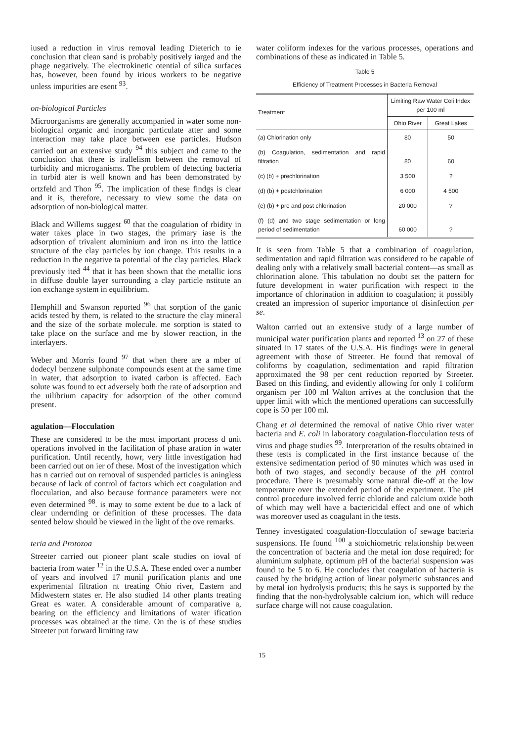iused a reduction in virus removal leading Dieterich to ie conclusion that clean sand is probably positively iarged and the phage negatively. The electrokinetic otential of silica surfaces has, however, been found by irious workers to be negative unless impurities are esent <sup>93</sup>.
on-biological Particles
Microorganisms are generally accompanied in water some non-biological organic and inorganic particulate atter and some interaction may take place between ese particles. Hudson carried out an extensive study <sup>94</sup> this subject and came to the conclusion that there is irallelism between the removal of turbidity and microganisms. The problem of detecting bacteria in turbid ater is well known and has been demonstrated by ortzfeld and Thon <sup>95</sup>. The implication of these findgs is clear and it is, therefore, necessary to view some the data on adsorption of non-biological matter.
Black and Willems suggest <sup>60</sup> that the coagulation of rbidity in water takes place in two stages, the primary iase is the adsorption of trivalent aluminium and iron ns into the lattice structure of the clay particles by ion change. This results in a reduction in the negative ta potential of the clay particles. Black previously ited <sup>44</sup> that it has been shown that the metallic ions in diffuse double layer surrounding a clay particle nstitute an ion exchange system in equilibrium.
Hemphill and Swanson reported <sup>96</sup> that sorption of the ganic acids tested by them, is related to the structure the clay mineral and the size of the sorbate molecule. me sorption is stated to take place on the surface and me by slower reaction, in the interlayers.
Weber and Morris found <sup>97</sup> that when there are a mber of dodecyl benzene sulphonate compounds esent at the same time in water, that adsorption to ivated carbon is affected. Each solute was found to ect adversely both the rate of adsorption and the uilibrium capacity for adsorption of the other comund present.
agulation—Flocculation
These are considered to be the most important process d unit operations involved in the facilitation of phase aration in water purification. Until recently, howr, very little investigation had been carried out on ier of these. Most of the investigation which has n carried out on removal of suspended particles is aningless because of lack of control of factors which ect coagulation and flocculation, and also because formance parameters were not even determined <sup>98</sup>. is may to some extent be due to a lack of clear undernding or definition of these processes. The data sented below should be viewed in the light of the ove remarks.
teria and Protozoa
Streeter carried out pioneer plant scale studies on ioval of bacteria from water <sup>12</sup> in the U.S.A. These ended over a number of years and involved 17 munil purification plants and one experimental filtration nt treating Ohio river, Eastern and Midwestern states er. He also studied 14 other plants treating Great es water. A considerable amount of comparative a, bearing on the efficiency and limitations of water ification processes was obtained at the time. On the is of these studies Streeter put forward limiting raw
water coliform indexes for the various processes, operations and combinations of these as indicated in Table 5.
Table 5
Efficiency of Treatment Processes in Bacteria Removal
| Treatment | Limiting Raw Water Coli Index per 100 ml | |
| --- | --- | --- |
| | Ohio River | Great Lakes |
| (a) Chlorination only | 80 | 50 |
| (b) Coagulation, sedimentation and rapid filtration | 80 | 60 |
| (c) (b) + prechlorination | 3 500 | ? |
| (d) (b) + postchlorination | 6 000 | 4 500 |
| (e) (b) + pre and post chlorination | 20 000 | ? |
| (f) (d) and two stage sedimentation or long period of sedimentation | 60 000 | ? |
It is seen from Table 5 that a combination of coagulation, sedimentation and rapid filtration was considered to be capable of dealing only with a relatively small bacterial content—as small as chlorination alone. This tabulation no doubt set the pattern for future development in water purification with respect to the importance of chlorination in addition to coagulation; it possibly created an impression of superior importance of disinfection per se.
Walton carried out an extensive study of a large number of municipal water purification plants and reported <sup>13</sup> on 27 of these situated in 17 states of the U.S.A. His findings were in general agreement with those of Streeter. He found that removal of coliforms by coagulation, sedimentation and rapid filtration approximated the 98 per cent reduction reported by Streeter. Based on this finding, and evidently allowing for only 1 coliform organism per 100 ml Walton arrives at the conclusion that the upper limit with which the mentioned operations can successfully cope is 50 per 100 ml.
Chang et al determined the removal of native Ohio river water bacteria and E. coli in laboratory coagulation-flocculation tests of virus and phage studies <sup>99</sup>. Interpretation of the results obtained in these tests is complicated in the first instance because of the extensive sedimentation period of 90 minutes which was used in both of two stages, and secondly because of the p H control procedure. There is presumably some natural die-off at the low temperature over the extended period of the experiment. The p H control procedure involved ferric chloride and calcium oxide both of which may well have a bactericidal effect and one of which was moreover used as coagulant in the tests.
Tenney investigated coagulation-flocculation of sewage bacteria suspensions. He found <sup>100</sup> a stoichiometric relationship between the concentration of bacteria and the metal ion dose required; for aluminium sulphate, optimum p H of the bacterial suspension was found to be 5 to 6. He concludes that coagulation of bacteria is caused by the bridging action of linear polymeric substances and by metal ion hydrolysis products; this he says is supported by the finding that the non-hydrolysable calcium ion, which will reduce surface charge will not cause coagulation.
15